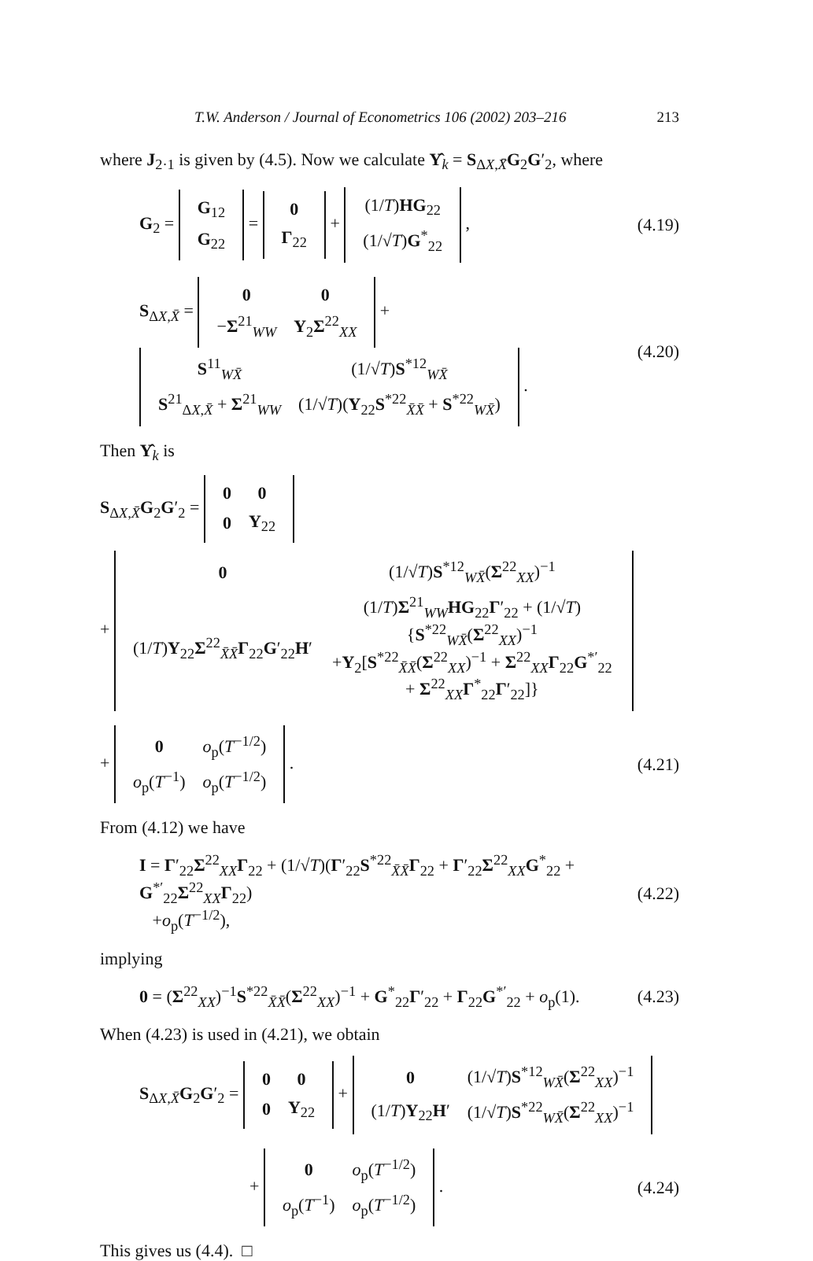T.W. Anderson / Journal of Econometrics 106 (2002) 203–216 213
where J<sub>2·1</sub> is given by (4.5). Now we calculate Υ̂<sub>k</sub> = S<sub>ΔX,X̄</sub>G<sub>2</sub>G′<sub>2</sub>, where
G<sub>2</sub> =
| G<sub>12</sub> |
| G<sub>22</sub> |
=
| 0 |
| Γ<sub>22</sub> |
+
| (1/ T ) HG<sub>22</sub> |
| (1/√ T ) G<sup>*</sup><sub>22</sub> |
,
(4.19)
S<sub>ΔX,X̄</sub> =
| 0 | 0 |
| − Σ<sup>21</sup><sub>WW</sub> | Υ<sub>2</sub> Σ<sup>22</sup><sub>XX</sub> |
+
| S<sup>11</sup><sub>WX̄</sub> | (1/√ T ) S<sup>*12</sup><sub>WX̄</sub> |
| S<sup>21</sup><sub>ΔX,X̄</sub> + Σ<sup>21</sup><sub>WW</sub> | (1/√ T )( Υ<sub>22</sub> S<sup>*22</sup><sub>X̄X̄</sub> + S<sup>*22</sup><sub>WX̄</sub>) |
.
(4.20)
Then Υ̂<sub>k</sub> is
S<sub>ΔX,X̄</sub>G<sub>2</sub>G′<sub>2</sub> =
| 0 | 0 |
| 0 | Υ<sub>22</sub> |
+
| 0 | (1/√ T ) S<sup>*12</sup><sub>WX̄</sub>( Σ<sup>22</sup><sub>XX</sub>)<sup>−1</sup> |
| (1/ T ) Υ<sub>22</sub> Σ<sup>22</sup><sub>X̄X̄</sub> Γ<sub>22</sub> G ′<sub>22</sub> H ′ | (1/ T ) Σ<sup>21</sup><sub>WW</sub> HG<sub>22</sub> Γ ′<sub>22</sub> + (1/√ T ){ S<sup>*22</sup><sub>WX̄</sub>( Σ<sup>22</sup><sub>XX</sub>)<sup>−1</sup> + Υ<sub>2</sub>[ S<sup>*22</sup><sub>X̄X̄</sub>( Σ<sup>22</sup><sub>XX</sub>)<sup>−1</sup> + Σ<sup>22</sup><sub>XX</sub> Γ<sub>22</sub> G<sup>*′</sup><sub>22</sub> + Σ<sup>22</sup><sub>XX</sub> Γ<sup>*</sup><sub>22</sub> Γ ′<sub>22</sub>]} |
+
| 0 | o<sub>p</sub>( T<sup>−1/2</sup>) |
| o<sub>p</sub>( T<sup>−1</sup>) | o<sub>p</sub>( T<sup>−1/2</sup>) |
.
(4.21)
From (4.12) we have
I = Γ′<sub>22</sub>Σ<sup>22</sup><sub>XX</sub>Γ<sub>22</sub> + (1/√T)(Γ′<sub>22</sub>S<sup>*22</sup><sub>X̄X̄</sub>Γ<sub>22</sub> + Γ′<sub>22</sub>Σ<sup>22</sup><sub>XX</sub>G<sup>*</sup><sub>22</sub> + G<sup>*′</sup><sub>22</sub>Σ<sup>22</sup><sub>XX</sub>Γ<sub>22</sub>)
+o<sub>p</sub>(T<sup>−1/2</sup>),
(4.22)
implying
0 = (Σ<sup>22</sup><sub>XX</sub>)<sup>−1</sup>S<sup>*22</sup><sub>X̄X̄</sub>(Σ<sup>22</sup><sub>XX</sub>)<sup>−1</sup> + G<sup>*</sup><sub>22</sub>Γ′<sub>22</sub> + Γ<sub>22</sub>G<sup>*′</sup><sub>22</sub> + o<sub>p</sub>(1).
(4.23)
When (4.23) is used in (4.21), we obtain
S<sub>ΔX,X̄</sub>G<sub>2</sub>G′<sub>2</sub> =
| 0 | 0 |
| 0 | Υ<sub>22</sub> |
+
| 0 | (1/√ T ) S<sup>*12</sup><sub>WX̄</sub>( Σ<sup>22</sup><sub>XX</sub>)<sup>−1</sup> |
| (1/ T ) Υ<sub>22</sub> H ′ | (1/√ T ) S<sup>*22</sup><sub>WX̄</sub>( Σ<sup>22</sup><sub>XX</sub>)<sup>−1</sup> |
+
| 0 | o<sub>p</sub>( T<sup>−1/2</sup>) |
| o<sub>p</sub>( T<sup>−1</sup>) | o<sub>p</sub>( T<sup>−1/2</sup>) |
.
(4.24)
This gives us (4.4). □